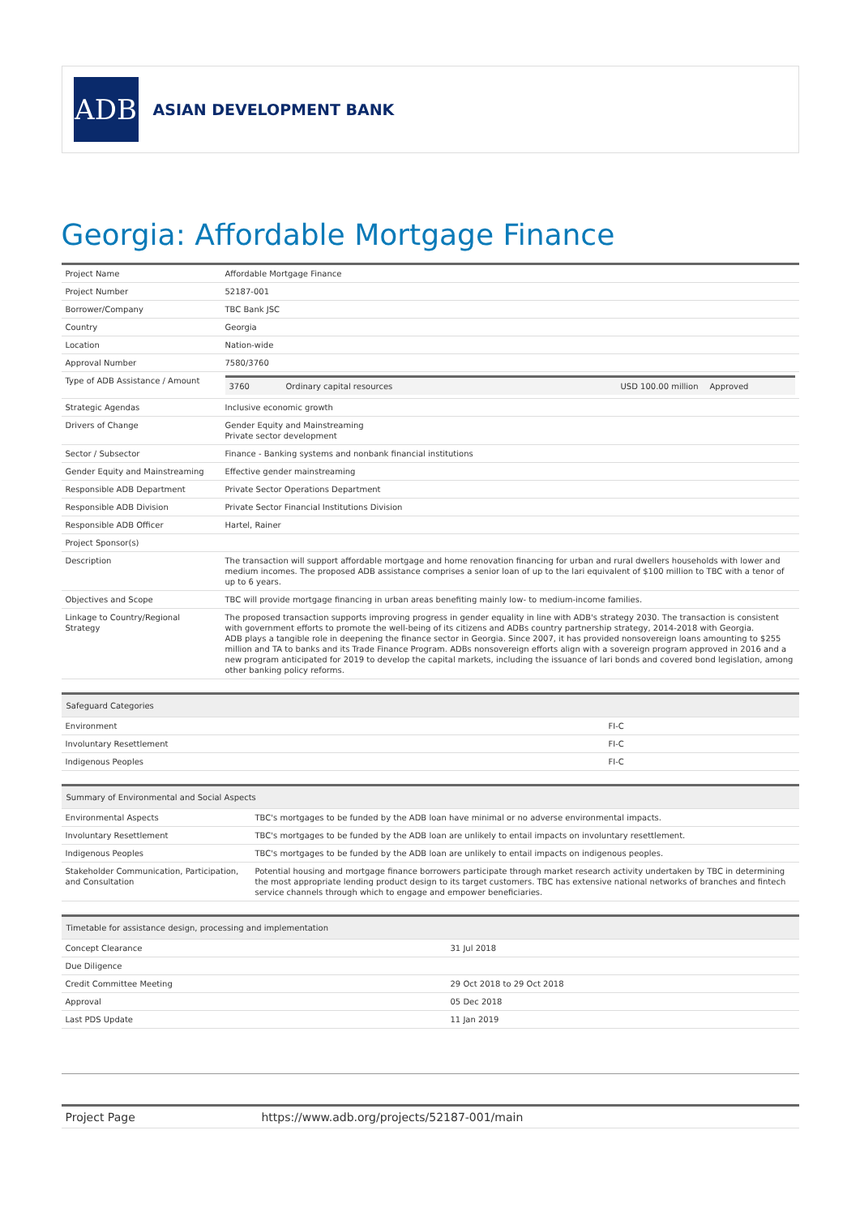ADB
ASIAN DEVELOPMENT BANK
Georgia: Affordable Mortgage Finance
| Project Name | Affordable Mortgage Finance |
| Project Number | 52187-001 |
| Borrower/Company | TBC Bank JSC |
| Country | Georgia |
| Location | Nation-wide |
| Approval Number | 7580/3760 |
| Type of ADB Assistance / Amount | / 3760 / Ordinary capital resources / USD 100.00 million / Approved / |
| Strategic Agendas | Inclusive economic growth |
| Drivers of Change | Gender Equity and Mainstreaming Private sector development |
| Sector / Subsector | Finance - Banking systems and nonbank financial institutions |
| Gender Equity and Mainstreaming | Effective gender mainstreaming |
| Responsible ADB Department | Private Sector Operations Department |
| Responsible ADB Division | Private Sector Financial Institutions Division |
| Responsible ADB Officer | Hartel, Rainer |
| Project Sponsor(s) | |
| Description | The transaction will support affordable mortgage and home renovation financing for urban and rural dwellers households with lower and medium incomes. The proposed ADB assistance comprises a senior loan of up to the lari equivalent of $100 million to TBC with a tenor of up to 6 years. |
| Objectives and Scope | TBC will provide mortgage financing in urban areas benefiting mainly low- to medium-income families. |
| Linkage to Country/Regional Strategy | The proposed transaction supports improving progress in gender equality in line with ADB's strategy 2030. The transaction is consistent with government efforts to promote the well-being of its citizens and ADBs country partnership strategy, 2014-2018 with Georgia. ADB plays a tangible role in deepening the finance sector in Georgia. Since 2007, it has provided nonsovereign loans amounting to $255 million and TA to banks and its Trade Finance Program. ADBs nonsovereign efforts align with a sovereign program approved in 2016 and a new program anticipated for 2019 to develop the capital markets, including the issuance of lari bonds and covered bond legislation, among other banking policy reforms. |
| Safeguard Categories | |
| --- | --- |
| Environment | FI-C |
| Involuntary Resettlement | FI-C |
| Indigenous Peoples | FI-C |
| Summary of Environmental and Social Aspects | |
| --- | --- |
| Environmental Aspects | TBC's mortgages to be funded by the ADB loan have minimal or no adverse environmental impacts. |
| Involuntary Resettlement | TBC's mortgages to be funded by the ADB loan are unlikely to entail impacts on involuntary resettlement. |
| Indigenous Peoples | TBC's mortgages to be funded by the ADB loan are unlikely to entail impacts on indigenous peoples. |
| Stakeholder Communication, Participation, and Consultation | Potential housing and mortgage finance borrowers participate through market research activity undertaken by TBC in determining the most appropriate lending product design to its target customers. TBC has extensive national networks of branches and fintech service channels through which to engage and empower beneficiaries. |
| Timetable for assistance design, processing and implementation | |
| --- | --- |
| Concept Clearance | 31 Jul 2018 |
| Due Diligence | |
| Credit Committee Meeting | 29 Oct 2018 to 29 Oct 2018 |
| Approval | 05 Dec 2018 |
| Last PDS Update | 11 Jan 2019 |
| Project Page | https://www.adb.org/projects/52187-001/main |